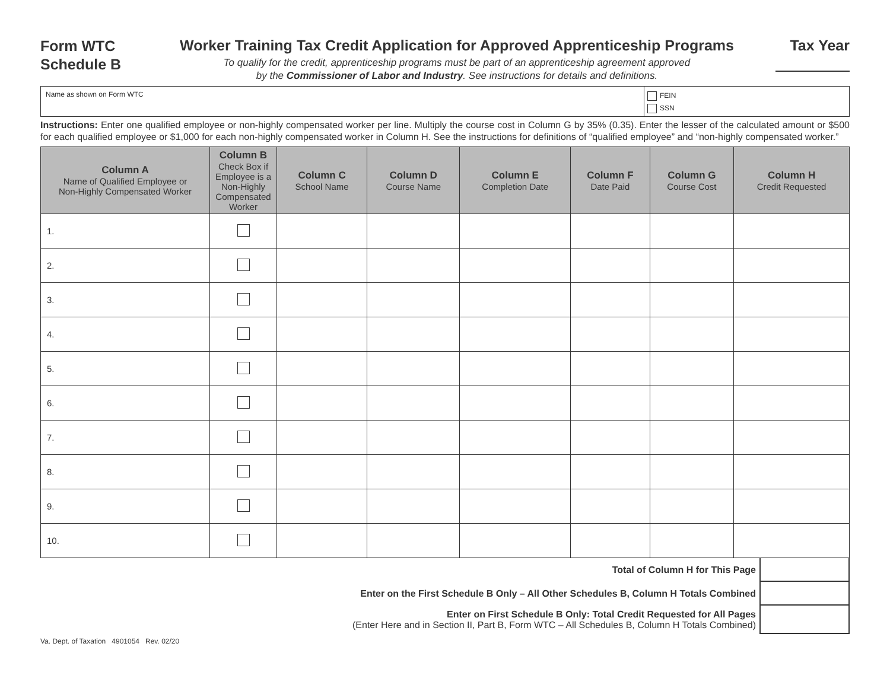Form WTC
Schedule B
Worker Training Tax Credit Application for Approved Apprenticeship Programs
To qualify for the credit, apprenticeship programs must be part of an apprenticeship agreement approved
by the Commissioner of Labor and Industry. See instructions for details and definitions.
Tax Year
Name as shown on Form WTC
FEIN
SSN
Instructions: Enter one qualified employee or non-highly compensated worker per line. Multiply the course cost in Column G by 35% (0.35). Enter the lesser of the calculated amount or $500 for each qualified employee or $1,000 for each non-highly compensated worker in Column H. See the instructions for definitions of “qualified employee” and “non-highly compensated worker.”
| Column A Name of Qualified Employee or Non-Highly Compensated Worker | Column B Check Box if Employee is a Non-Highly Compensated Worker | Column C School Name | Column D Course Name | Column E Completion Date | Column F Date Paid | Column G Course Cost | Column H Credit Requested |
| --- | --- | --- | --- | --- | --- | --- | --- |
| 1. | | | | | | | |
| 2. | | | | | | | |
| 3. | | | | | | | |
| 4. | | | | | | | |
| 5. | | | | | | | |
| 6. | | | | | | | |
| 7. | | | | | | | |
| 8. | | | | | | | |
| 9. | | | | | | | |
| 10. | | | | | | | |
Total of Column H for This Page
Enter on the First Schedule B Only – All Other Schedules B, Column H Totals Combined
Enter on First Schedule B Only: Total Credit Requested for All Pages
(Enter Here and in Section II, Part B, Form WTC – All Schedules B, Column H Totals Combined)
Va. Dept. of Taxation 4901054 Rev. 02/20